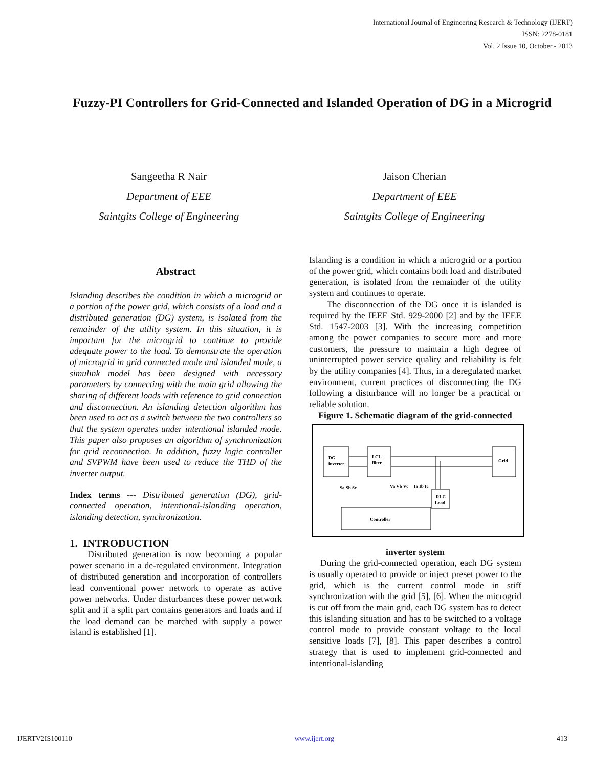International Journal of Engineering Research & Technology (IJERT)
ISSN: 2278-0181
Vol. 2 Issue 10, October - 2013
Fuzzy-PI Controllers for Grid-Connected and Islanded Operation of DG in a Microgrid
Sangeetha R Nair
Department of EEE
Saintgits College of Engineering
Jaison Cherian
Department of EEE
Saintgits College of Engineering
Abstract
Islanding describes the condition in which a microgrid or a portion of the power grid, which consists of a load and a distributed generation (DG) system, is isolated from the remainder of the utility system. In this situation, it is important for the microgrid to continue to provide adequate power to the load. To demonstrate the operation of microgrid in grid connected mode and islanded mode, a simulink model has been designed with necessary parameters by connecting with the main grid allowing the sharing of different loads with reference to grid connection and disconnection. An islanding detection algorithm has been used to act as a switch between the two controllers so that the system operates under intentional islanded mode. This paper also proposes an algorithm of synchronization for grid reconnection. In addition, fuzzy logic controller and SVPWM have been used to reduce the THD of the inverter output.
Index terms --- Distributed generation (DG), grid-connected operation, intentional-islanding operation, islanding detection, synchronization.
1. INTRODUCTION
Distributed generation is now becoming a popular power scenario in a de-regulated environment. Integration of distributed generation and incorporation of controllers lead conventional power network to operate as active power networks. Under disturbances these power network split and if a split part contains generators and loads and if the load demand can be matched with supply a power island is established [1].
Islanding is a condition in which a microgrid or a portion of the power grid, which contains both load and distributed generation, is isolated from the remainder of the utility system and continues to operate.
The disconnection of the DG once it is islanded is required by the IEEE Std. 929-2000 [2] and by the IEEE Std. 1547-2003 [3]. With the increasing competition among the power companies to secure more and more customers, the pressure to maintain a high degree of uninterrupted power service quality and reliability is felt by the utility companies [4]. Thus, in a deregulated market environment, current practices of disconnecting the DG following a disturbance will no longer be a practical or reliable solution.
Figure 1. Schematic diagram of the grid-connected
DG
inverter
LCL
filter
Grid
RLC
Load
Controller
Sa Sb Sc
Va Vb Vc
Ia Ib Ic
inverter system
During the grid-connected operation, each DG system is usually operated to provide or inject preset power to the grid, which is the current control mode in stiff synchronization with the grid [5], [6]. When the microgrid is cut off from the main grid, each DG system has to detect this islanding situation and has to be switched to a voltage control mode to provide constant voltage to the local sensitive loads [7], [8]. This paper describes a control strategy that is used to implement grid-connected and intentional-islanding
IJERTV2IS100110 www.ijert.org 413